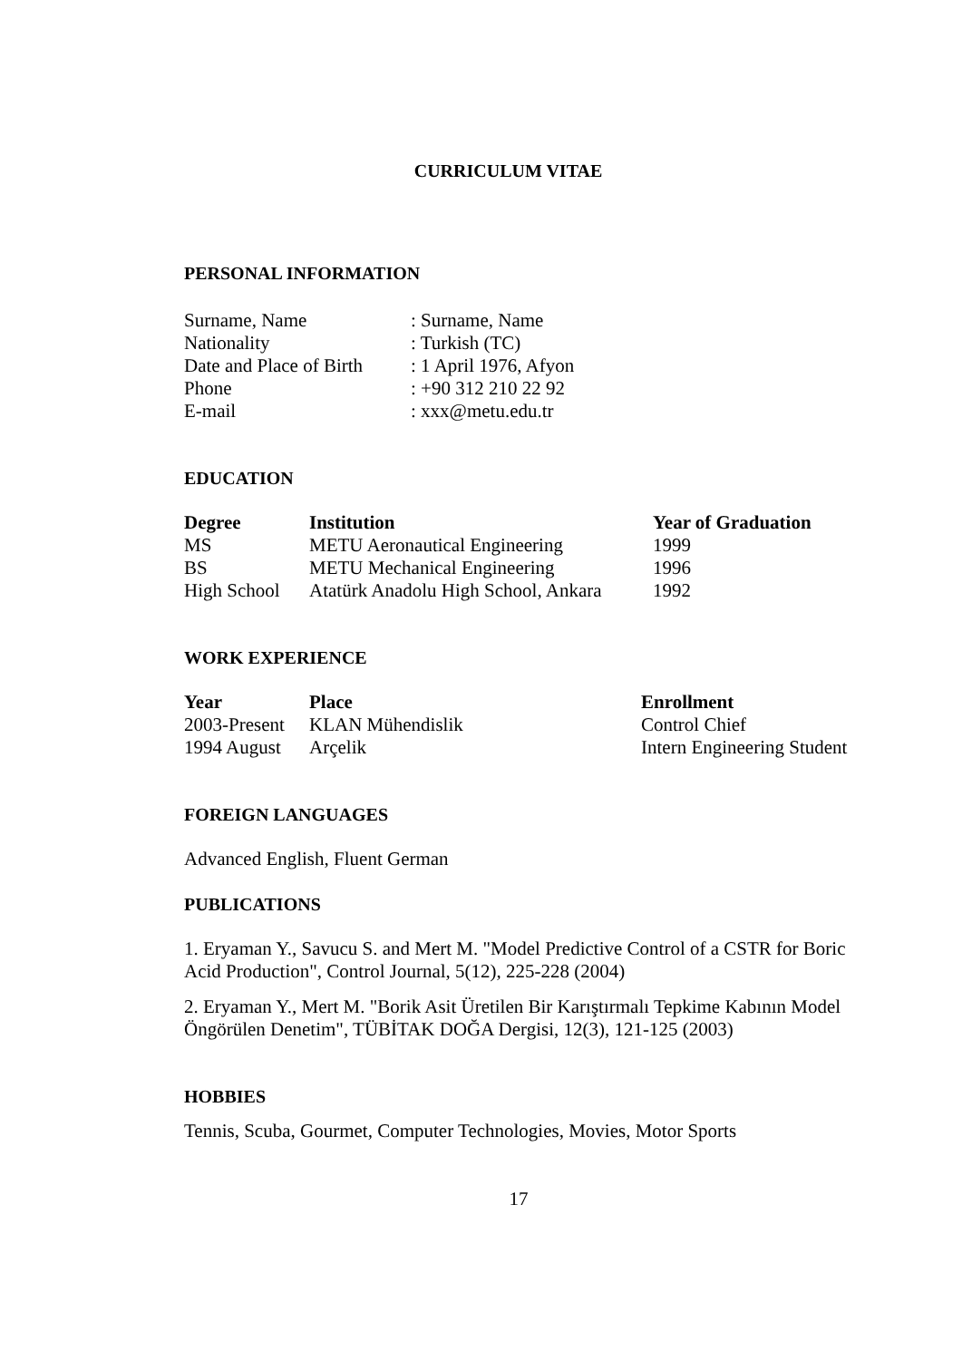CURRICULUM VITAE
PERSONAL INFORMATION
| Surname, Name | : Surname, Name |
| Nationality | : Turkish (TC) |
| Date and Place of Birth | : 1 April 1976, Afyon |
| Phone | : +90 312 210 22 92 |
| E-mail | : xxx@metu.edu.tr |
EDUCATION
| Degree | Institution | Year of Graduation |
| --- | --- | --- |
| MS | METU Aeronautical Engineering | 1999 |
| BS | METU Mechanical Engineering | 1996 |
| High School | Atatürk Anadolu High School, Ankara | 1992 |
WORK EXPERIENCE
| Year | Place | Enrollment |
| --- | --- | --- |
| 2003-Present | KLAN Mühendislik | Control Chief |
| 1994 August | Arçelik | Intern Engineering Student |
FOREIGN LANGUAGES
Advanced English, Fluent German
PUBLICATIONS
1. Eryaman Y., Savucu S. and Mert M. "Model Predictive Control of a CSTR for Boric Acid Production", Control Journal, 5(12), 225-228 (2004)
2. Eryaman Y., Mert M. "Borik Asit Üretilen Bir Karıştırmalı Tepkime Kabının Model Öngörülen Denetim", TÜBİTAK DOĞA Dergisi, 12(3), 121-125 (2003)
HOBBIES
Tennis, Scuba, Gourmet, Computer Technologies, Movies, Motor Sports
17